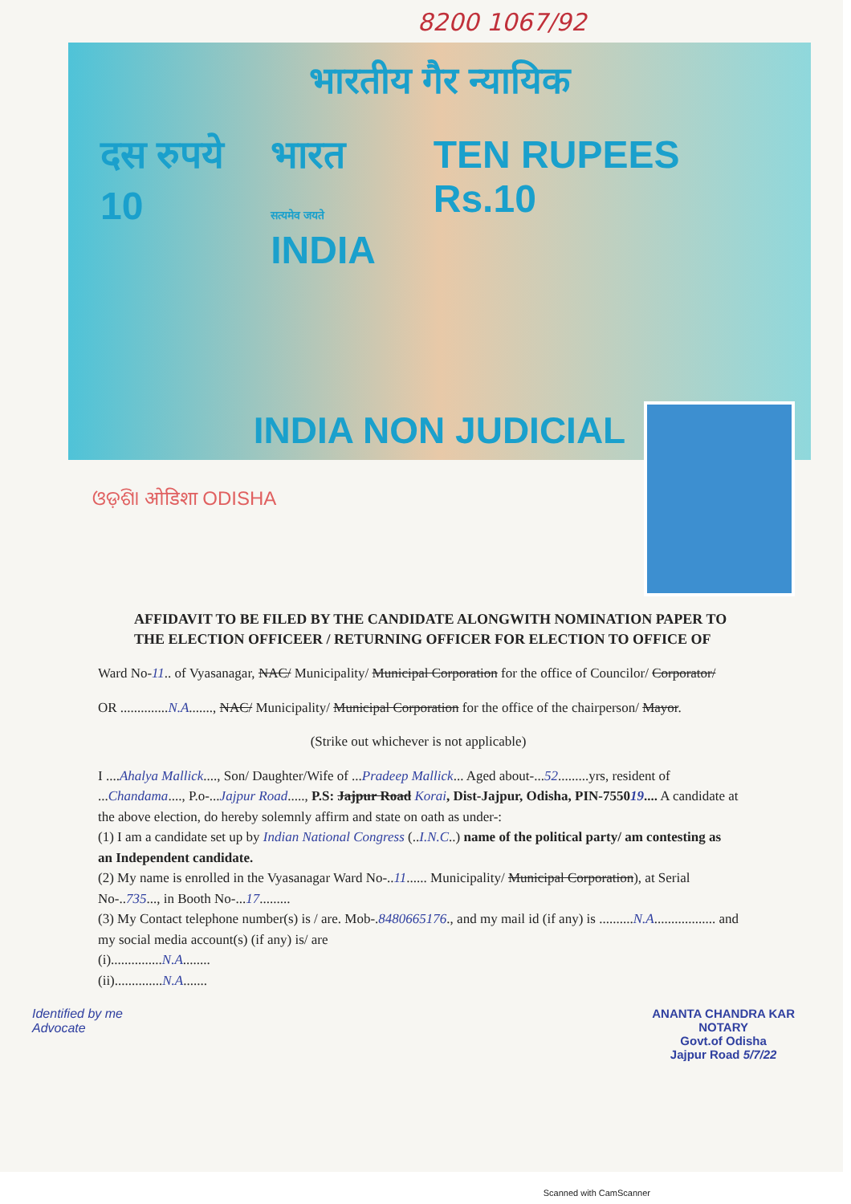8200 1067/92
भारतीय गैर न्यायिक
दस रुपये 10 भारत
सत्यमेव जयते INDIA TEN RUPEES Rs.10
INDIA NON JUDICIAL
ଓଡ଼ିଶା ओडिशा ODISHA
AFFIDAVIT TO BE FILED BY THE CANDIDATE ALONGWITH NOMINATION PAPER TO THE ELECTION OFFICEER / RETURNING OFFICER FOR ELECTION TO OFFICE OF
Ward No-11.. of Vyasanagar, NAC/ Municipality/ Municipal Corporation for the office of Councilor/ Corporator/
OR ..............N.A......., NAC/ Municipality/ Municipal Corporation for the office of the chairperson/ Mayor.
(Strike out whichever is not applicable)
I ....Ahalya Mallick...., Son/ Daughter/Wife of ...Pradeep Mallick... Aged about-...52.........yrs, resident of ...Chandama...., P.o-...Jajpur Road....., P.S: Jajpur Road Korai, Dist-Jajpur, Odisha, PIN-755019.... A candidate at the above election, do hereby solemnly affirm and state on oath as under-:
(1) I am a candidate set up by Indian National Congress (..I.N.C..) name of the political party/ am contesting as an Independent candidate.
(2) My name is enrolled in the Vyasanagar Ward No-..11...... Municipality/ Municipal Corporation), at Serial No-..735..., in Booth No-...17.........
(3) My Contact telephone number(s) is / are. Mob-.8480665176., and my mail id (if any) is ..........N.A.................. and my social media account(s) (if any) is/ are
(i)...............N.A........
(ii)..............N.A.......
Identified by me
Advocate
ANANTA CHANDRA KAR
NOTARY
Govt.of Odisha
Jajpur Road 5/7/22
Scanned with CamScanner